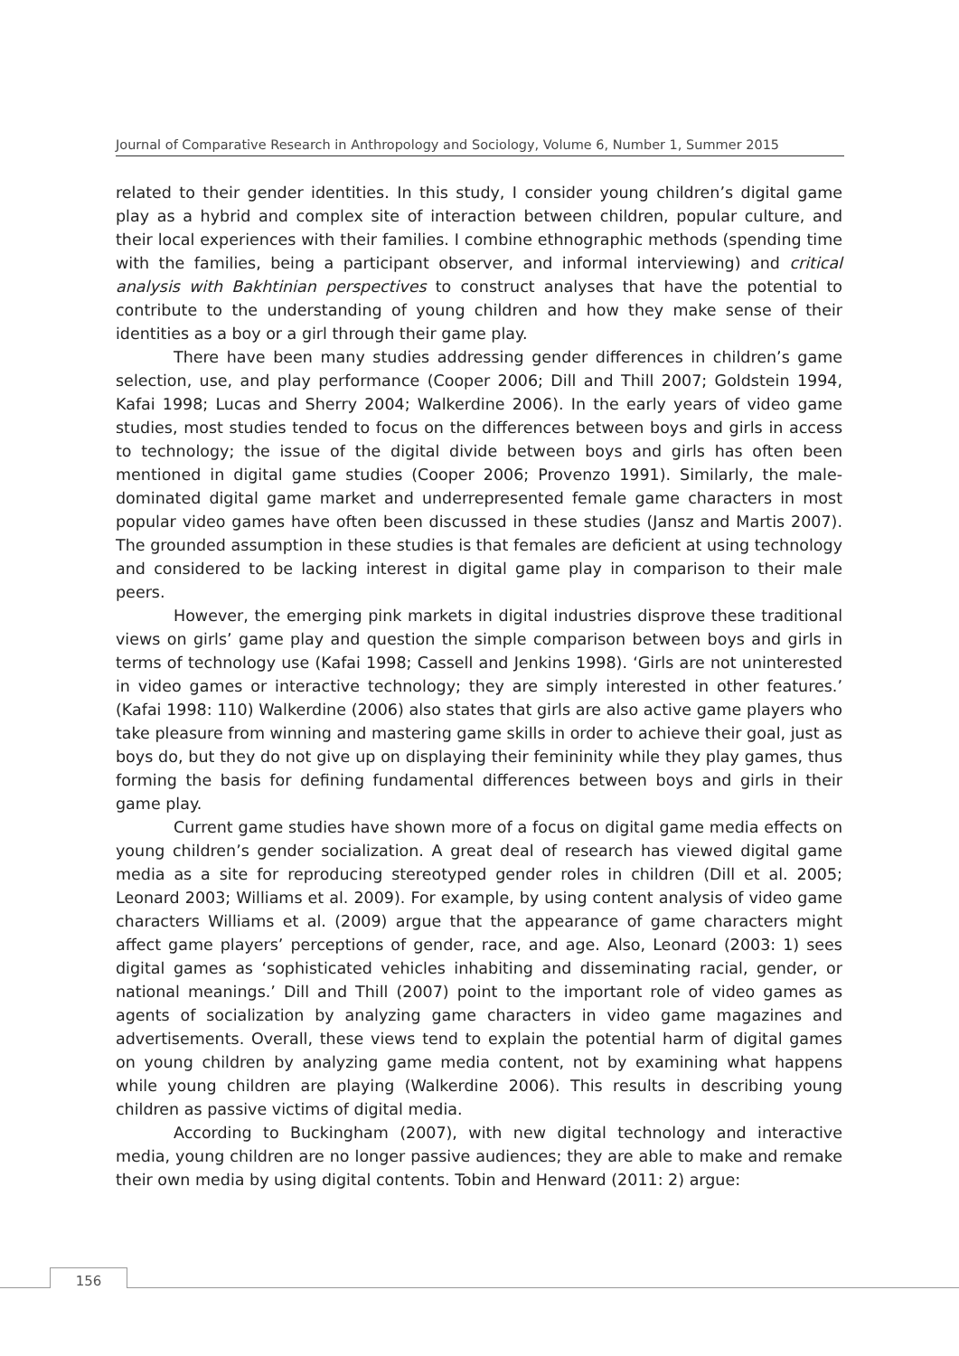Journal of Comparative Research in Anthropology and Sociology, Volume 6, Number 1, Summer 2015
related to their gender identities. In this study, I consider young children’s digital game play as a hybrid and complex site of interaction between children, popular culture, and their local experiences with their families. I combine ethnographic methods (spending time with the families, being a participant observer, and informal interviewing) and critical analysis with Bakhtinian perspectives to construct analyses that have the potential to contribute to the understanding of young children and how they make sense of their identities as a boy or a girl through their game play.
There have been many studies addressing gender differences in children’s game selection, use, and play performance (Cooper 2006; Dill and Thill 2007; Goldstein 1994, Kafai 1998; Lucas and Sherry 2004; Walkerdine 2006). In the early years of video game studies, most studies tended to focus on the differences between boys and girls in access to technology; the issue of the digital divide between boys and girls has often been mentioned in digital game studies (Cooper 2006; Provenzo 1991). Similarly, the male-dominated digital game market and underrepresented female game characters in most popular video games have often been discussed in these studies (Jansz and Martis 2007). The grounded assumption in these studies is that females are deficient at using technology and considered to be lacking interest in digital game play in comparison to their male peers.
However, the emerging pink markets in digital industries disprove these traditional views on girls’ game play and question the simple comparison between boys and girls in terms of technology use (Kafai 1998; Cassell and Jenkins 1998). ‘Girls are not uninterested in video games or interactive technology; they are simply interested in other features.’ (Kafai 1998: 110) Walkerdine (2006) also states that girls are also active game players who take pleasure from winning and mastering game skills in order to achieve their goal, just as boys do, but they do not give up on displaying their femininity while they play games, thus forming the basis for defining fundamental differences between boys and girls in their game play.
Current game studies have shown more of a focus on digital game media effects on young children’s gender socialization. A great deal of research has viewed digital game media as a site for reproducing stereotyped gender roles in children (Dill et al. 2005; Leonard 2003; Williams et al. 2009). For example, by using content analysis of video game characters Williams et al. (2009) argue that the appearance of game characters might affect game players’ perceptions of gender, race, and age. Also, Leonard (2003: 1) sees digital games as ‘sophisticated vehicles inhabiting and disseminating racial, gender, or national meanings.’ Dill and Thill (2007) point to the important role of video games as agents of socialization by analyzing game characters in video game magazines and advertisements. Overall, these views tend to explain the potential harm of digital games on young children by analyzing game media content, not by examining what happens while young children are playing (Walkerdine 2006). This results in describing young children as passive victims of digital media.
According to Buckingham (2007), with new digital technology and interactive media, young children are no longer passive audiences; they are able to make and remake their own media by using digital contents. Tobin and Henward (2011: 2) argue:
156